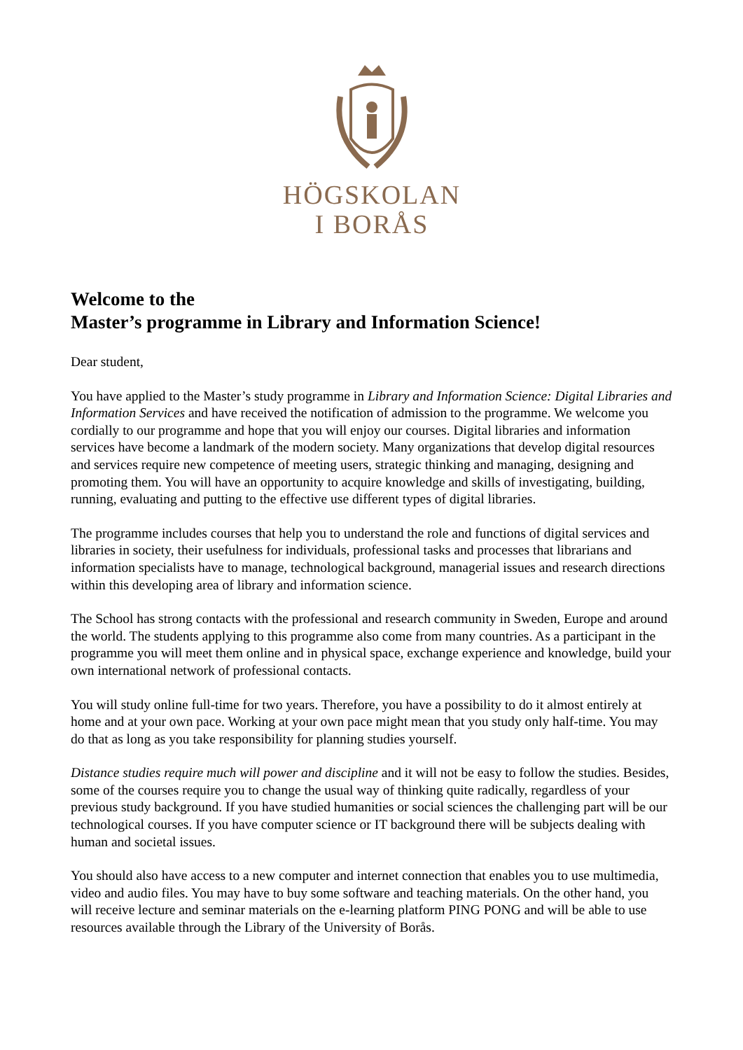HÖGSKOLAN
I BORÅS
Welcome to the
Master’s programme in Library and Information Science!
Dear student,
You have applied to the Master’s study programme in Library and Information Science: Digital Libraries and Information Services and have received the notification of admission to the programme. We welcome you cordially to our programme and hope that you will enjoy our courses. Digital libraries and information services have become a landmark of the modern society. Many organizations that develop digital resources and services require new competence of meeting users, strategic thinking and managing, designing and promoting them. You will have an opportunity to acquire knowledge and skills of investigating, building, running, evaluating and putting to the effective use different types of digital libraries.
The programme includes courses that help you to understand the role and functions of digital services and libraries in society, their usefulness for individuals, professional tasks and processes that librarians and information specialists have to manage, technological background, managerial issues and research directions within this developing area of library and information science.
The School has strong contacts with the professional and research community in Sweden, Europe and around the world. The students applying to this programme also come from many countries. As a participant in the programme you will meet them online and in physical space, exchange experience and knowledge, build your own international network of professional contacts.
You will study online full-time for two years. Therefore, you have a possibility to do it almost entirely at home and at your own pace. Working at your own pace might mean that you study only half-time. You may do that as long as you take responsibility for planning studies yourself.
Distance studies require much will power and discipline and it will not be easy to follow the studies. Besides, some of the courses require you to change the usual way of thinking quite radically, regardless of your previous study background. If you have studied humanities or social sciences the challenging part will be our technological courses. If you have computer science or IT background there will be subjects dealing with human and societal issues.
You should also have access to a new computer and internet connection that enables you to use multimedia, video and audio files. You may have to buy some software and teaching materials. On the other hand, you will receive lecture and seminar materials on the e-learning platform PING PONG and will be able to use resources available through the Library of the University of Borås.